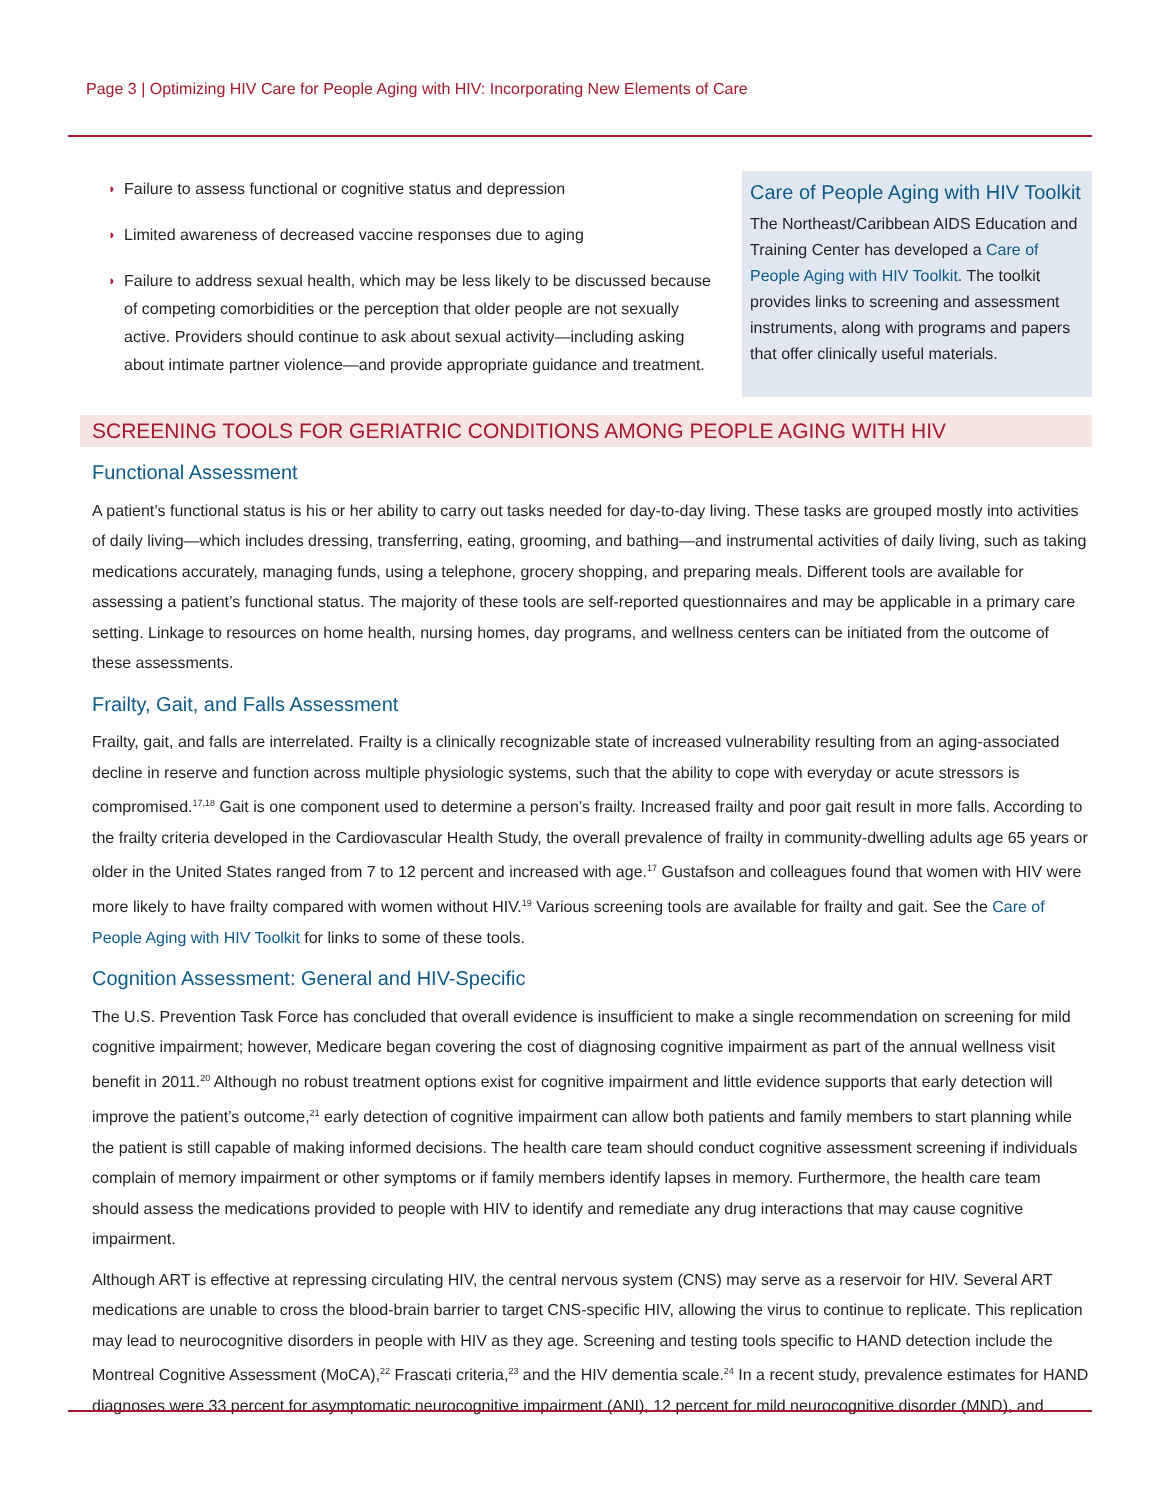Page 3 | Optimizing HIV Care for People Aging with HIV: Incorporating New Elements of Care
◗ Failure to assess functional or cognitive status and depression
◗ Limited awareness of decreased vaccine responses due to aging
◗ Failure to address sexual health, which may be less likely to be discussed because of competing comorbidities or the perception that older people are not sexually active. Providers should continue to ask about sexual activity—including asking about intimate partner violence—and provide appropriate guidance and treatment.
Care of People Aging with HIV Toolkit
The Northeast/Caribbean AIDS Education and Training Center has developed a Care of People Aging with HIV Toolkit. The toolkit provides links to screening and assessment instruments, along with programs and papers that offer clinically useful materials.
SCREENING TOOLS FOR GERIATRIC CONDITIONS AMONG PEOPLE AGING WITH HIV
Functional Assessment
A patient’s functional status is his or her ability to carry out tasks needed for day-to-day living. These tasks are grouped mostly into activities of daily living—which includes dressing, transferring, eating, grooming, and bathing—and instrumental activities of daily living, such as taking medications accurately, managing funds, using a telephone, grocery shopping, and preparing meals. Different tools are available for assessing a patient’s functional status. The majority of these tools are self-reported questionnaires and may be applicable in a primary care setting. Linkage to resources on home health, nursing homes, day programs, and wellness centers can be initiated from the outcome of these assessments.
Frailty, Gait, and Falls Assessment
Frailty, gait, and falls are interrelated. Frailty is a clinically recognizable state of increased vulnerability resulting from an aging-associated decline in reserve and function across multiple physiologic systems, such that the ability to cope with everyday or acute stressors is compromised.<sup>17,18</sup> Gait is one component used to determine a person’s frailty. Increased frailty and poor gait result in more falls. According to the frailty criteria developed in the Cardiovascular Health Study, the overall prevalence of frailty in community-dwelling adults age 65 years or older in the United States ranged from 7 to 12 percent and increased with age.<sup>17</sup> Gustafson and colleagues found that women with HIV were more likely to have frailty compared with women without HIV.<sup>19</sup> Various screening tools are available for frailty and gait. See the Care of People Aging with HIV Toolkit for links to some of these tools.
Cognition Assessment: General and HIV-Specific
The U.S. Prevention Task Force has concluded that overall evidence is insufficient to make a single recommendation on screening for mild cognitive impairment; however, Medicare began covering the cost of diagnosing cognitive impairment as part of the annual wellness visit benefit in 2011.<sup>20</sup> Although no robust treatment options exist for cognitive impairment and little evidence supports that early detection will improve the patient’s outcome,<sup>21</sup> early detection of cognitive impairment can allow both patients and family members to start planning while the patient is still capable of making informed decisions. The health care team should conduct cognitive assessment screening if individuals complain of memory impairment or other symptoms or if family members identify lapses in memory. Furthermore, the health care team should assess the medications provided to people with HIV to identify and remediate any drug interactions that may cause cognitive impairment.
Although ART is effective at repressing circulating HIV, the central nervous system (CNS) may serve as a reservoir for HIV. Several ART medications are unable to cross the blood-brain barrier to target CNS-specific HIV, allowing the virus to continue to replicate. This replication may lead to neurocognitive disorders in people with HIV as they age. Screening and testing tools specific to HAND detection include the Montreal Cognitive Assessment (MoCA),<sup>22</sup> Frascati criteria,<sup>23</sup> and the HIV dementia scale.<sup>24</sup> In a recent study, prevalence estimates for HAND diagnoses were 33 percent for asymptomatic neurocognitive impairment (ANI), 12 percent for mild neurocognitive disorder (MND), and